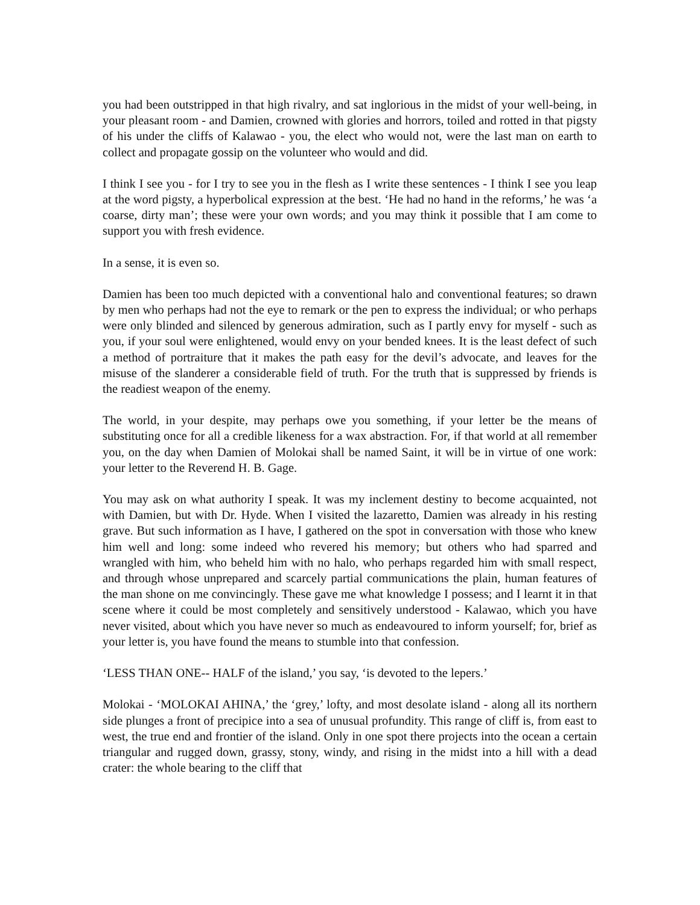you had been outstripped in that high rivalry, and sat inglorious in the midst of your well-being, in your pleasant room - and Damien, crowned with glories and horrors, toiled and rotted in that pigsty of his under the cliffs of Kalawao - you, the elect who would not, were the last man on earth to collect and propagate gossip on the volunteer who would and did.
I think I see you - for I try to see you in the flesh as I write these sentences - I think I see you leap at the word pigsty, a hyperbolical expression at the best. ‘He had no hand in the reforms,’ he was ‘a coarse, dirty man’; these were your own words; and you may think it possible that I am come to support you with fresh evidence.
In a sense, it is even so.
Damien has been too much depicted with a conventional halo and conventional features; so drawn by men who perhaps had not the eye to remark or the pen to express the individual; or who perhaps were only blinded and silenced by generous admiration, such as I partly envy for myself - such as you, if your soul were enlightened, would envy on your bended knees. It is the least defect of such a method of portraiture that it makes the path easy for the devil’s advocate, and leaves for the misuse of the slanderer a considerable field of truth. For the truth that is suppressed by friends is the readiest weapon of the enemy.
The world, in your despite, may perhaps owe you something, if your letter be the means of substituting once for all a credible likeness for a wax abstraction. For, if that world at all remember you, on the day when Damien of Molokai shall be named Saint, it will be in virtue of one work: your letter to the Reverend H. B. Gage.
You may ask on what authority I speak. It was my inclement destiny to become acquainted, not with Damien, but with Dr. Hyde. When I visited the lazaretto, Damien was already in his resting grave. But such information as I have, I gathered on the spot in conversation with those who knew him well and long: some indeed who revered his memory; but others who had sparred and wrangled with him, who beheld him with no halo, who perhaps regarded him with small respect, and through whose unprepared and scarcely partial communications the plain, human features of the man shone on me convincingly. These gave me what knowledge I possess; and I learnt it in that scene where it could be most completely and sensitively understood - Kalawao, which you have never visited, about which you have never so much as endeavoured to inform yourself; for, brief as your letter is, you have found the means to stumble into that confession.
‘LESS THAN ONE-- HALF of the island,’ you say, ‘is devoted to the lepers.’
Molokai - ‘MOLOKAI AHINA,’ the ‘grey,’ lofty, and most desolate island - along all its northern side plunges a front of precipice into a sea of unusual profundity. This range of cliff is, from east to west, the true end and frontier of the island. Only in one spot there projects into the ocean a certain triangular and rugged down, grassy, stony, windy, and rising in the midst into a hill with a dead crater: the whole bearing to the cliff that